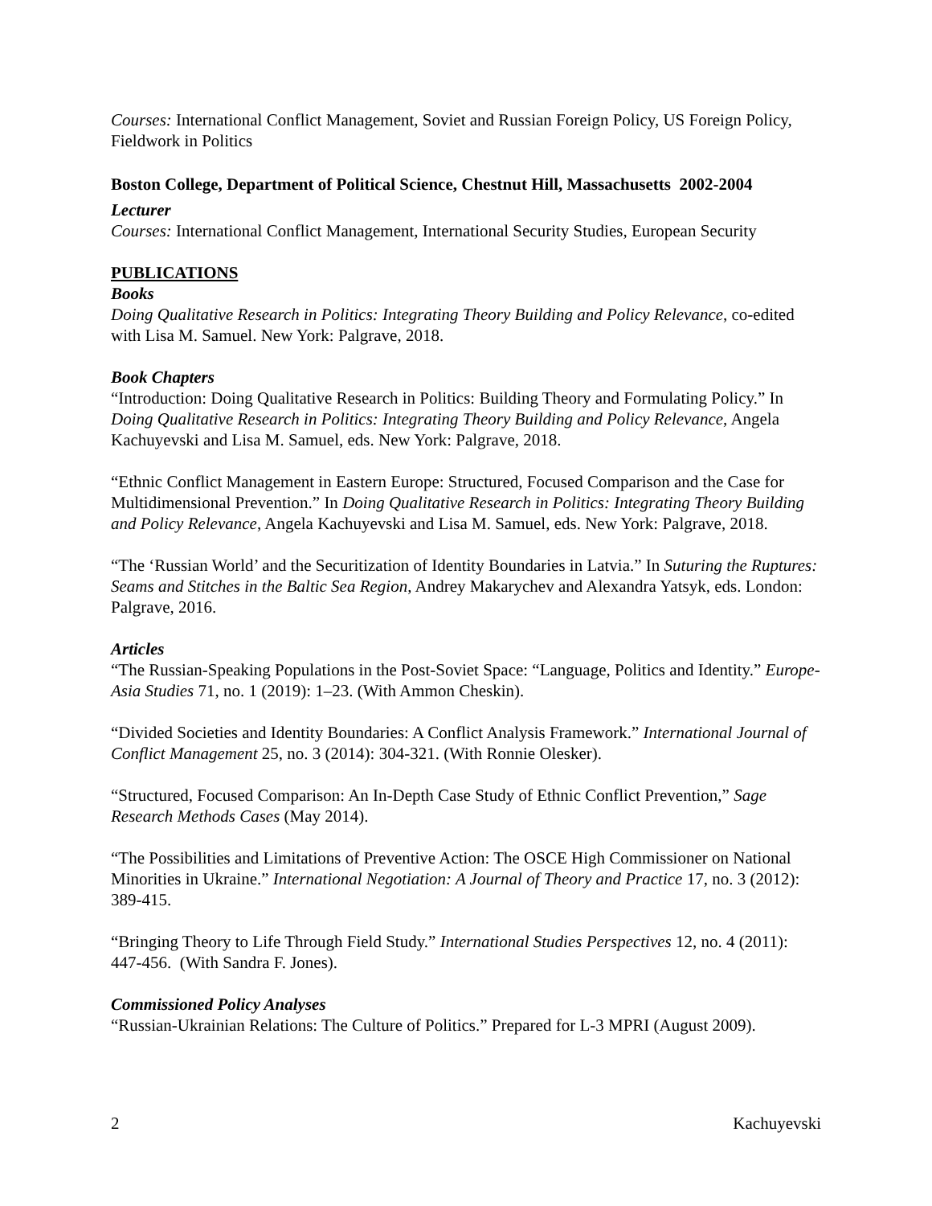Courses: International Conflict Management, Soviet and Russian Foreign Policy, US Foreign Policy, Fieldwork in Politics
Boston College, Department of Political Science, Chestnut Hill, Massachusetts 2002-2004
Lecturer
Courses: International Conflict Management, International Security Studies, European Security
PUBLICATIONS
Books
Doing Qualitative Research in Politics: Integrating Theory Building and Policy Relevance, co-edited with Lisa M. Samuel. New York: Palgrave, 2018.
Book Chapters
“Introduction: Doing Qualitative Research in Politics: Building Theory and Formulating Policy.” In Doing Qualitative Research in Politics: Integrating Theory Building and Policy Relevance, Angela Kachuyevski and Lisa M. Samuel, eds. New York: Palgrave, 2018.
“Ethnic Conflict Management in Eastern Europe: Structured, Focused Comparison and the Case for Multidimensional Prevention.” In Doing Qualitative Research in Politics: Integrating Theory Building and Policy Relevance, Angela Kachuyevski and Lisa M. Samuel, eds. New York: Palgrave, 2018.
“The ‘Russian World’ and the Securitization of Identity Boundaries in Latvia.” In Suturing the Ruptures: Seams and Stitches in the Baltic Sea Region, Andrey Makarychev and Alexandra Yatsyk, eds. London: Palgrave, 2016.
Articles
“The Russian-Speaking Populations in the Post-Soviet Space: “Language, Politics and Identity.” Europe-Asia Studies 71, no. 1 (2019): 1–23. (With Ammon Cheskin).
“Divided Societies and Identity Boundaries: A Conflict Analysis Framework.” International Journal of Conflict Management 25, no. 3 (2014): 304-321. (With Ronnie Olesker).
“Structured, Focused Comparison: An In-Depth Case Study of Ethnic Conflict Prevention,” Sage Research Methods Cases (May 2014).
“The Possibilities and Limitations of Preventive Action: The OSCE High Commissioner on National Minorities in Ukraine.” International Negotiation: A Journal of Theory and Practice 17, no. 3 (2012): 389-415.
“Bringing Theory to Life Through Field Study.” International Studies Perspectives 12, no. 4 (2011): 447-456. (With Sandra F. Jones).
Commissioned Policy Analyses
“Russian-Ukrainian Relations: The Culture of Politics.” Prepared for L-3 MPRI (August 2009).
2 Kachuyevski